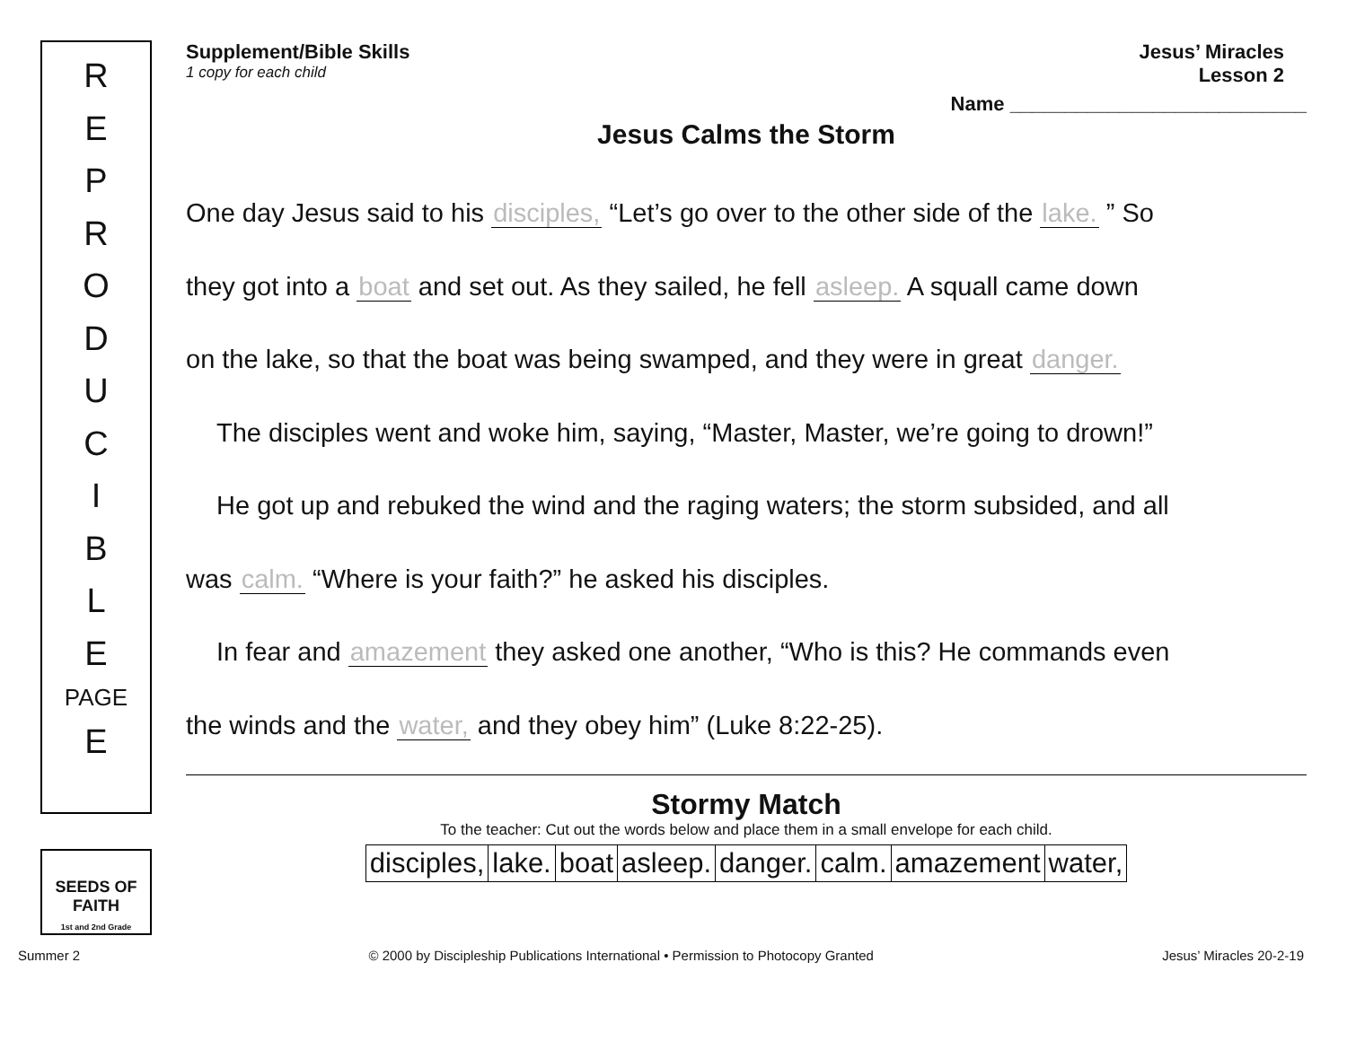R
E
P
R
O
D
U
C
I
B
L
E
PAGE
E
SEEDS OF FAITH
1st and 2nd Grade
Supplement/Bible Skills
1 copy for each child
Jesus’ Miracles
Lesson 2
Name ___________________________
Jesus Calms the Storm
One day Jesus said to his disciples, “Let’s go over to the other side of the lake. ” So
they got into a boat and set out. As they sailed, he fell asleep. A squall came down
on the lake, so that the boat was being swamped, and they were in great danger.
The disciples went and woke him, saying, “Master, Master, we’re going to drown!”
He got up and rebuked the wind and the raging waters; the storm subsided, and all
was calm. “Where is your faith?” he asked his disciples.
In fear and amazement they asked one another, “Who is this? He commands even
the winds and the water, and they obey him” (Luke 8:22-25).
Stormy Match
To the teacher: Cut out the words below and place them in a small envelope for each child.
| disciples, | lake. | boat | asleep. | danger. | calm. | amazement | water, |
Summer 2 © 2000 by Discipleship Publications International • Permission to Photocopy Granted Jesus’ Miracles 20-2-19